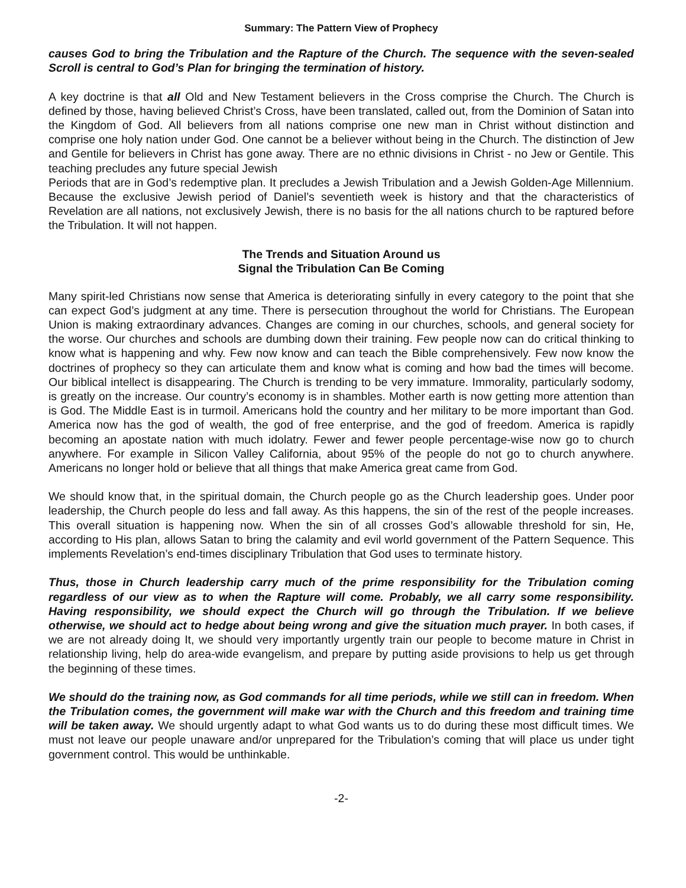Summary: The Pattern View of Prophecy
causes God to bring the Tribulation and the Rapture of the Church. The sequence with the seven-sealed Scroll is central to God’s Plan for bringing the termination of history.
A key doctrine is that all Old and New Testament believers in the Cross comprise the Church. The Church is defined by those, having believed Christ’s Cross, have been translated, called out, from the Dominion of Satan into the Kingdom of God. All believers from all nations comprise one new man in Christ without distinction and comprise one holy nation under God. One cannot be a believer without being in the Church. The distinction of Jew and Gentile for believers in Christ has gone away. There are no ethnic divisions in Christ - no Jew or Gentile. This teaching precludes any future special Jewish
Periods that are in God’s redemptive plan. It precludes a Jewish Tribulation and a Jewish Golden-Age Millennium. Because the exclusive Jewish period of Daniel’s seventieth week is history and that the characteristics of Revelation are all nations, not exclusively Jewish, there is no basis for the all nations church to be raptured before the Tribulation. It will not happen.
The Trends and Situation Around us
Signal the Tribulation Can Be Coming
Many spirit-led Christians now sense that America is deteriorating sinfully in every category to the point that she can expect God’s judgment at any time. There is persecution throughout the world for Christians. The European Union is making extraordinary advances. Changes are coming in our churches, schools, and general society for the worse. Our churches and schools are dumbing down their training. Few people now can do critical thinking to know what is happening and why. Few now know and can teach the Bible comprehensively. Few now know the doctrines of prophecy so they can articulate them and know what is coming and how bad the times will become. Our biblical intellect is disappearing. The Church is trending to be very immature. Immorality, particularly sodomy, is greatly on the increase. Our country’s economy is in shambles. Mother earth is now getting more attention than is God. The Middle East is in turmoil. Americans hold the country and her military to be more important than God. America now has the god of wealth, the god of free enterprise, and the god of freedom. America is rapidly becoming an apostate nation with much idolatry. Fewer and fewer people percentage-wise now go to church anywhere. For example in Silicon Valley California, about 95% of the people do not go to church anywhere. Americans no longer hold or believe that all things that make America great came from God.
We should know that, in the spiritual domain, the Church people go as the Church leadership goes. Under poor leadership, the Church people do less and fall away. As this happens, the sin of the rest of the people increases. This overall situation is happening now. When the sin of all crosses God’s allowable threshold for sin, He, according to His plan, allows Satan to bring the calamity and evil world government of the Pattern Sequence. This implements Revelation’s end-times disciplinary Tribulation that God uses to terminate history.
Thus, those in Church leadership carry much of the prime responsibility for the Tribulation coming regardless of our view as to when the Rapture will come. Probably, we all carry some responsibility. Having responsibility, we should expect the Church will go through the Tribulation. If we believe otherwise, we should act to hedge about being wrong and give the situation much prayer. In both cases, if we are not already doing It, we should very importantly urgently train our people to become mature in Christ in relationship living, help do area-wide evangelism, and prepare by putting aside provisions to help us get through the beginning of these times.
We should do the training now, as God commands for all time periods, while we still can in freedom. When the Tribulation comes, the government will make war with the Church and this freedom and training time will be taken away. We should urgently adapt to what God wants us to do during these most difficult times. We must not leave our people unaware and/or unprepared for the Tribulation’s coming that will place us under tight government control. This would be unthinkable.
-2-